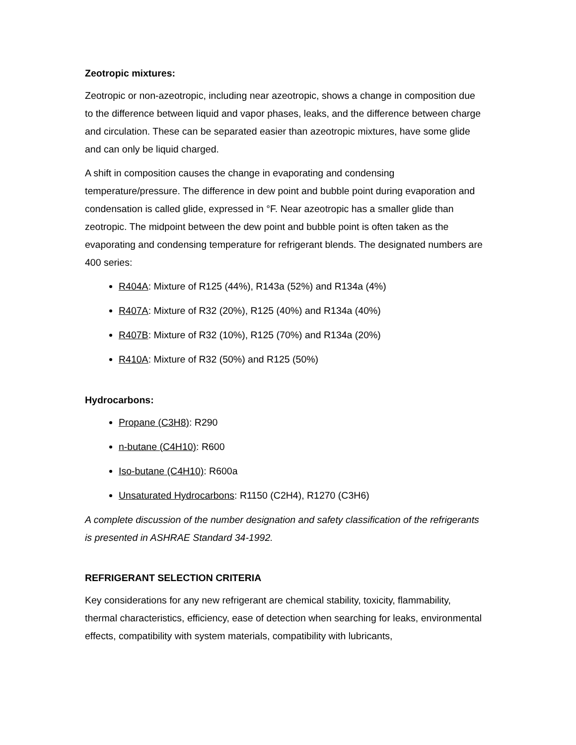Zeotropic mixtures:
Zeotropic or non-azeotropic, including near azeotropic, shows a change in composition due to the difference between liquid and vapor phases, leaks, and the difference between charge and circulation. These can be separated easier than azeotropic mixtures, have some glide and can only be liquid charged.
A shift in composition causes the change in evaporating and condensing temperature/pressure. The difference in dew point and bubble point during evaporation and condensation is called glide, expressed in °F. Near azeotropic has a smaller glide than zeotropic. The midpoint between the dew point and bubble point is often taken as the evaporating and condensing temperature for refrigerant blends. The designated numbers are 400 series:
R404A: Mixture of R125 (44%), R143a (52%) and R134a (4%)
R407A: Mixture of R32 (20%), R125 (40%) and R134a (40%)
R407B: Mixture of R32 (10%), R125 (70%) and R134a (20%)
R410A: Mixture of R32 (50%) and R125 (50%)
Hydrocarbons:
Propane (C3H8): R290
n-butane (C4H10): R600
Iso-butane (C4H10): R600a
Unsaturated Hydrocarbons: R1150 (C2H4), R1270 (C3H6)
A complete discussion of the number designation and safety classification of the refrigerants is presented in ASHRAE Standard 34-1992.
REFRIGERANT SELECTION CRITERIA
Key considerations for any new refrigerant are chemical stability, toxicity, flammability, thermal characteristics, efficiency, ease of detection when searching for leaks, environmental effects, compatibility with system materials, compatibility with lubricants,